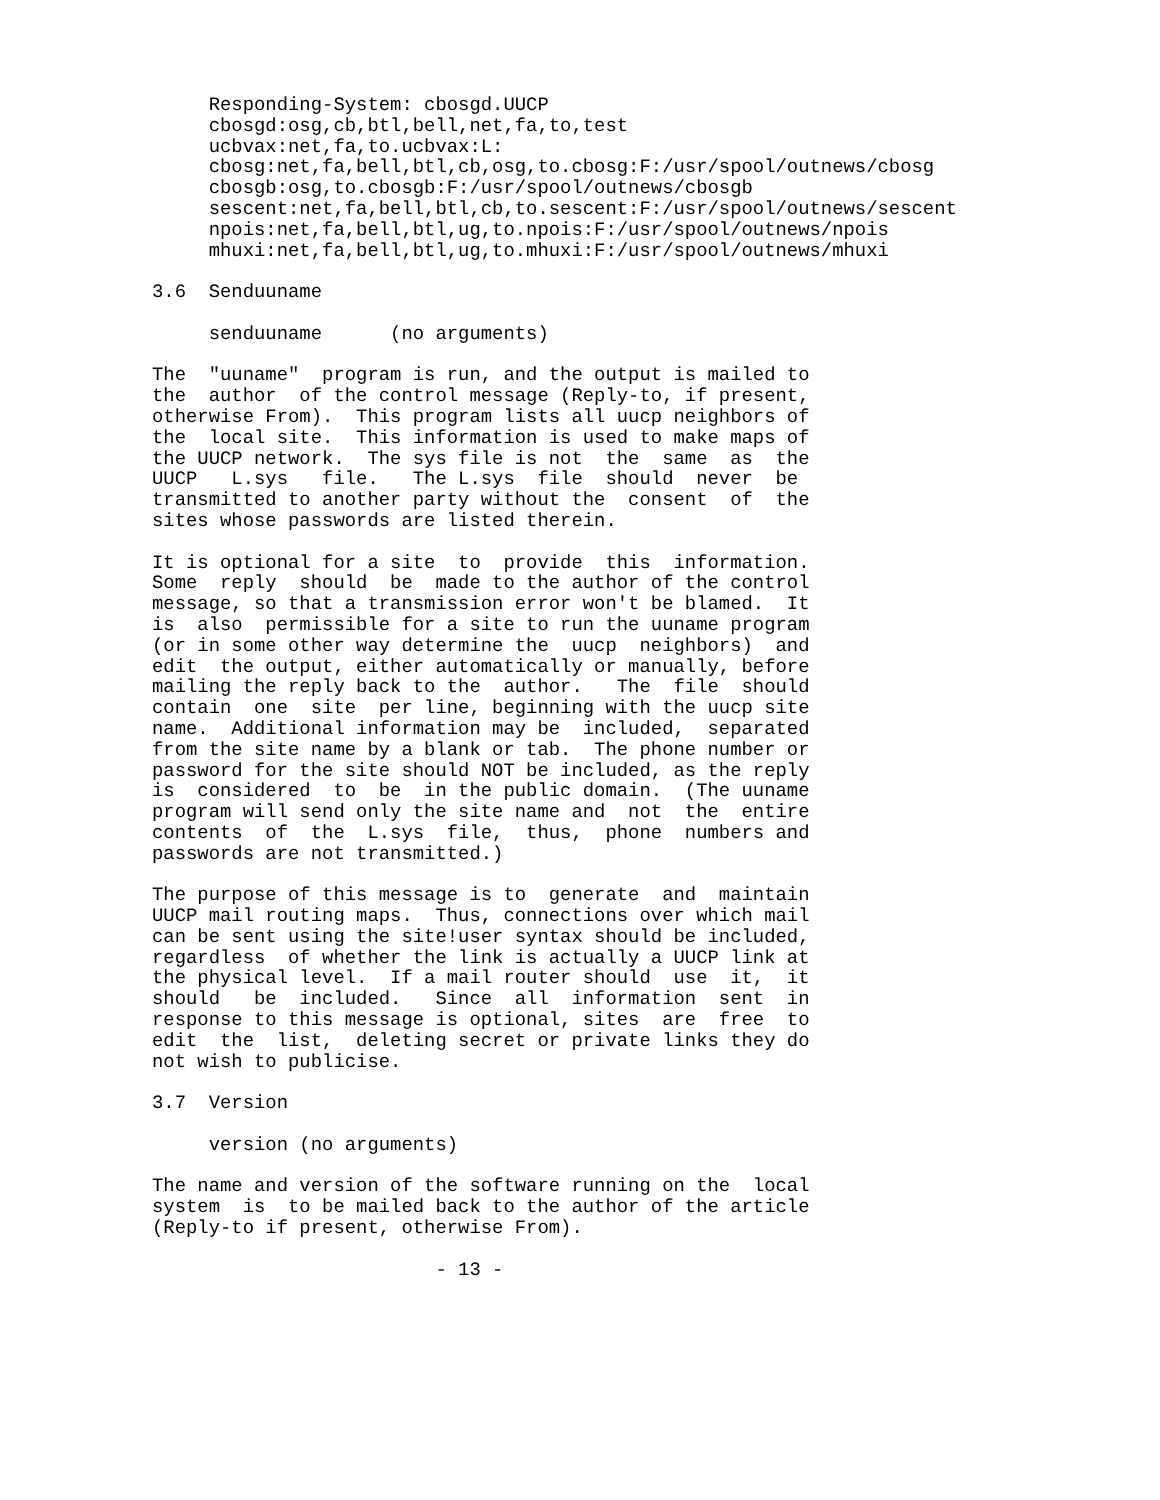Responding-System: cbosgd.UUCP
     cbosgd:osg,cb,btl,bell,net,fa,to,test
     ucbvax:net,fa,to.ucbvax:L:
     cbosg:net,fa,bell,btl,cb,osg,to.cbosg:F:/usr/spool/outnews/cbosg
     cbosgb:osg,to.cbosgb:F:/usr/spool/outnews/cbosgb
     sescent:net,fa,bell,btl,cb,to.sescent:F:/usr/spool/outnews/sescent
     npois:net,fa,bell,btl,ug,to.npois:F:/usr/spool/outnews/npois
     mhuxi:net,fa,bell,btl,ug,to.mhuxi:F:/usr/spool/outnews/mhuxi

3.6  Senduuname

     senduuname      (no arguments)

The  "uuname"  program is run, and the output is mailed to
the  author  of the control message (Reply-to, if present,
otherwise From).  This program lists all uucp neighbors of
the  local site.  This information is used to make maps of
the UUCP network.  The sys file is not  the  same  as  the
UUCP   L.sys   file.   The L.sys  file  should  never  be
transmitted to another party without the  consent  of  the
sites whose passwords are listed therein.

It is optional for a site  to  provide  this  information.
Some  reply  should  be  made to the author of the control
message, so that a transmission error won't be blamed.  It
is  also  permissible for a site to run the uuname program
(or in some other way determine the  uucp  neighbors)  and
edit  the output, either automatically or manually, before
mailing the reply back to the  author.   The  file  should
contain  one  site  per line, beginning with the uucp site
name.  Additional information may be  included,  separated
from the site name by a blank or tab.  The phone number or
password for the site should NOT be included, as the reply
is  considered  to  be  in the public domain.  (The uuname
program will send only the site name and  not  the  entire
contents  of  the  L.sys  file,  thus,  phone  numbers and
passwords are not transmitted.)

The purpose of this message is to  generate  and  maintain
UUCP mail routing maps.  Thus, connections over which mail
can be sent using the site!user syntax should be included,
regardless  of whether the link is actually a UUCP link at
the physical level.  If a mail router should  use  it,  it
should   be  included.   Since  all  information  sent  in
response to this message is optional, sites  are  free  to
edit  the  list,  deleting secret or private links they do
not wish to publicise.

3.7  Version

     version (no arguments)

The name and version of the software running on the  local
system  is  to be mailed back to the author of the article
(Reply-to if present, otherwise From).

                         - 13 -